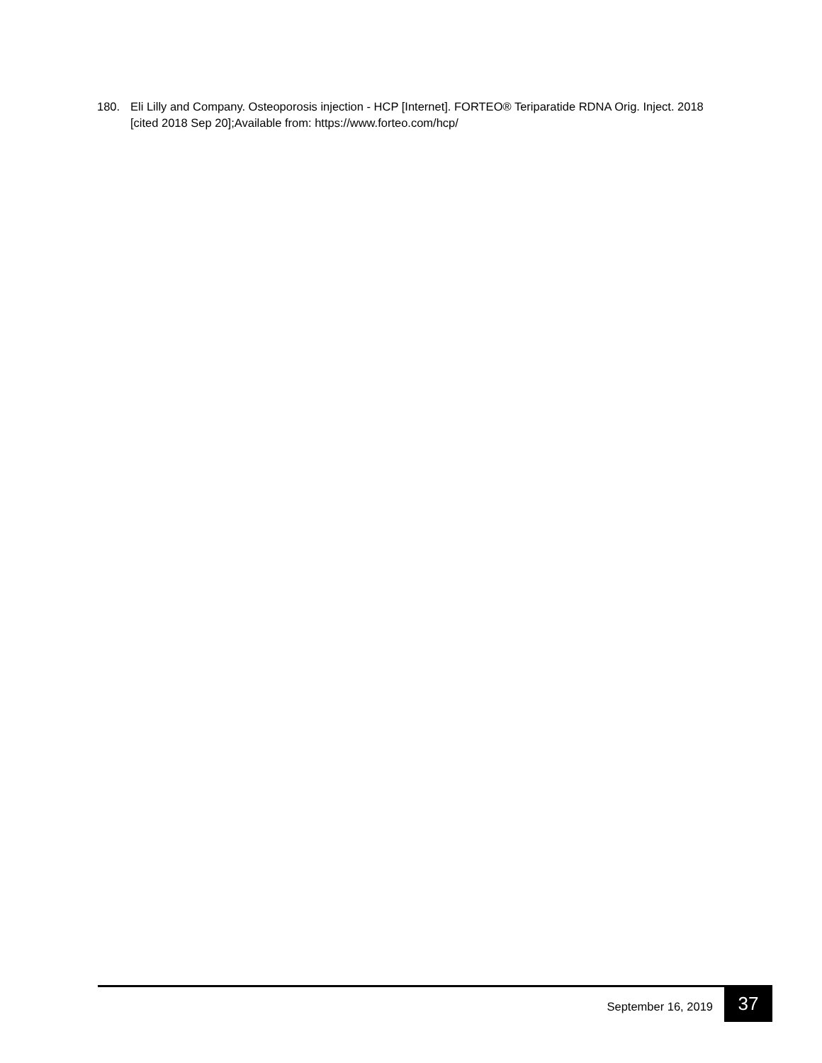180. Eli Lilly and Company. Osteoporosis injection - HCP [Internet]. FORTEO® Teriparatide RDNA Orig. Inject. 2018 [cited 2018 Sep 20];Available from: https://www.forteo.com/hcp/
September 16, 2019 37